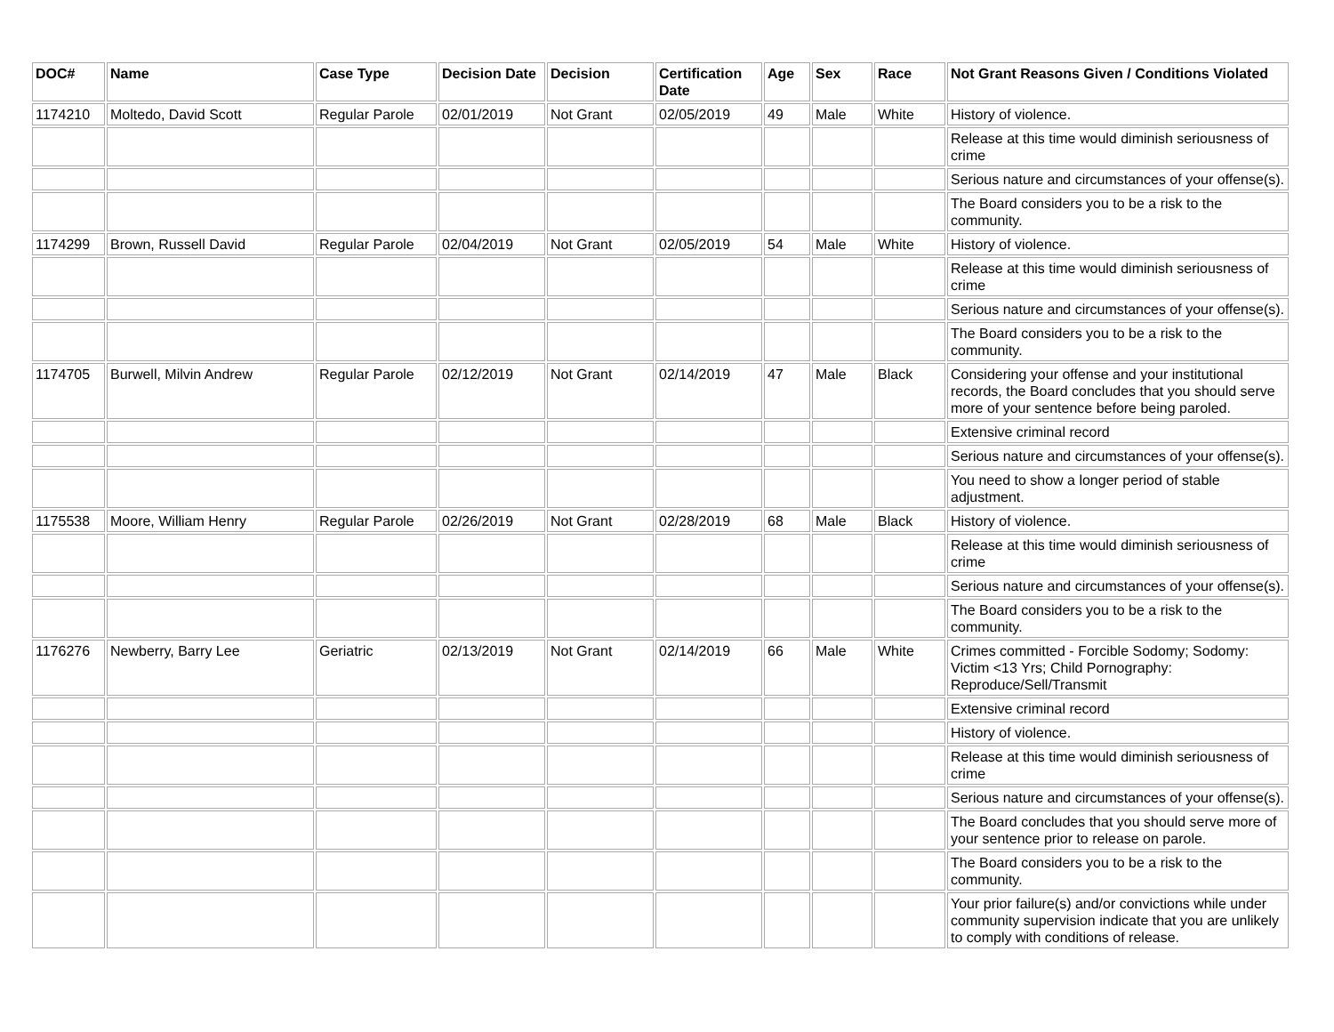| DOC# | Name | Case Type | Decision Date | Decision | Certification Date | Age | Sex | Race | Not Grant Reasons Given / Conditions Violated |
| --- | --- | --- | --- | --- | --- | --- | --- | --- | --- |
| 1174210 | Moltedo, David Scott | Regular Parole | 02/01/2019 | Not Grant | 02/05/2019 | 49 | Male | White | History of violence. |
| | | | | | | | | | Release at this time would diminish seriousness of crime |
| | | | | | | | | | Serious nature and circumstances of your offense(s). |
| | | | | | | | | | The Board considers you to be a risk to the community. |
| 1174299 | Brown, Russell David | Regular Parole | 02/04/2019 | Not Grant | 02/05/2019 | 54 | Male | White | History of violence. |
| | | | | | | | | | Release at this time would diminish seriousness of crime |
| | | | | | | | | | Serious nature and circumstances of your offense(s). |
| | | | | | | | | | The Board considers you to be a risk to the community. |
| 1174705 | Burwell, Milvin Andrew | Regular Parole | 02/12/2019 | Not Grant | 02/14/2019 | 47 | Male | Black | Considering your offense and your institutional records, the Board concludes that you should serve more of your sentence before being paroled. |
| | | | | | | | | | Extensive criminal record |
| | | | | | | | | | Serious nature and circumstances of your offense(s). |
| | | | | | | | | | You need to show a longer period of stable adjustment. |
| 1175538 | Moore, William Henry | Regular Parole | 02/26/2019 | Not Grant | 02/28/2019 | 68 | Male | Black | History of violence. |
| | | | | | | | | | Release at this time would diminish seriousness of crime |
| | | | | | | | | | Serious nature and circumstances of your offense(s). |
| | | | | | | | | | The Board considers you to be a risk to the community. |
| 1176276 | Newberry, Barry Lee | Geriatric | 02/13/2019 | Not Grant | 02/14/2019 | 66 | Male | White | Crimes committed - Forcible Sodomy; Sodomy: Victim <13 Yrs; Child Pornography: Reproduce/Sell/Transmit |
| | | | | | | | | | Extensive criminal record |
| | | | | | | | | | History of violence. |
| | | | | | | | | | Release at this time would diminish seriousness of crime |
| | | | | | | | | | Serious nature and circumstances of your offense(s). |
| | | | | | | | | | The Board concludes that you should serve more of your sentence prior to release on parole. |
| | | | | | | | | | The Board considers you to be a risk to the community. |
| | | | | | | | | | Your prior failure(s) and/or convictions while under community supervision indicate that you are unlikely to comply with conditions of release. |